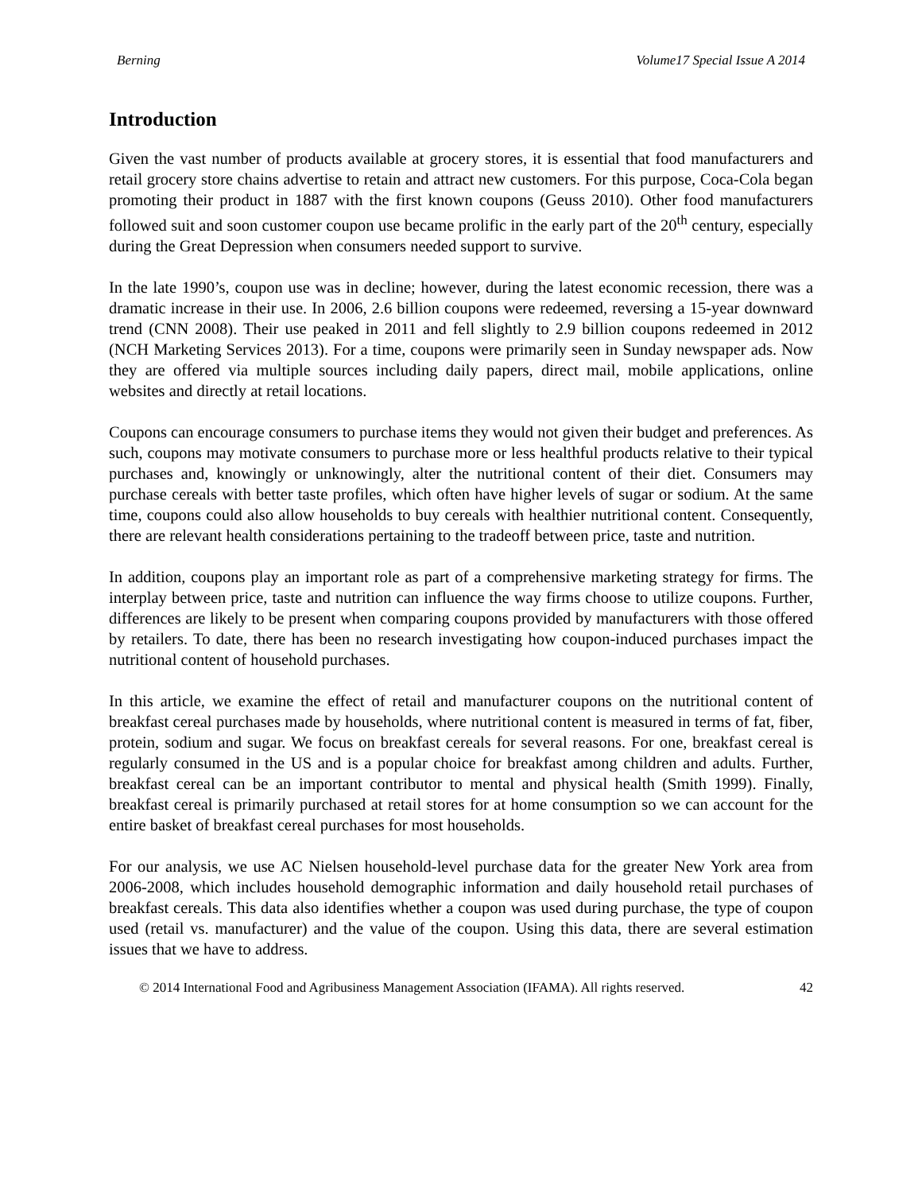Berning Volume17 Special Issue A 2014
Introduction
Given the vast number of products available at grocery stores, it is essential that food manufacturers and retail grocery store chains advertise to retain and attract new customers. For this purpose, Coca-Cola began promoting their product in 1887 with the first known coupons (Geuss 2010). Other food manufacturers followed suit and soon customer coupon use became prolific in the early part of the 20<sup>th</sup> century, especially during the Great Depression when consumers needed support to survive.
In the late 1990’s, coupon use was in decline; however, during the latest economic recession, there was a dramatic increase in their use. In 2006, 2.6 billion coupons were redeemed, reversing a 15-year downward trend (CNN 2008). Their use peaked in 2011 and fell slightly to 2.9 billion coupons redeemed in 2012 (NCH Marketing Services 2013). For a time, coupons were primarily seen in Sunday newspaper ads. Now they are offered via multiple sources including daily papers, direct mail, mobile applications, online websites and directly at retail locations.
Coupons can encourage consumers to purchase items they would not given their budget and preferences. As such, coupons may motivate consumers to purchase more or less healthful products relative to their typical purchases and, knowingly or unknowingly, alter the nutritional content of their diet. Consumers may purchase cereals with better taste profiles, which often have higher levels of sugar or sodium. At the same time, coupons could also allow households to buy cereals with healthier nutritional content. Consequently, there are relevant health considerations pertaining to the tradeoff between price, taste and nutrition.
In addition, coupons play an important role as part of a comprehensive marketing strategy for firms. The interplay between price, taste and nutrition can influence the way firms choose to utilize coupons. Further, differences are likely to be present when comparing coupons provided by manufacturers with those offered by retailers. To date, there has been no research investigating how coupon-induced purchases impact the nutritional content of household purchases.
In this article, we examine the effect of retail and manufacturer coupons on the nutritional content of breakfast cereal purchases made by households, where nutritional content is measured in terms of fat, fiber, protein, sodium and sugar. We focus on breakfast cereals for several reasons. For one, breakfast cereal is regularly consumed in the US and is a popular choice for breakfast among children and adults. Further, breakfast cereal can be an important contributor to mental and physical health (Smith 1999). Finally, breakfast cereal is primarily purchased at retail stores for at home consumption so we can account for the entire basket of breakfast cereal purchases for most households.
For our analysis, we use AC Nielsen household-level purchase data for the greater New York area from 2006-2008, which includes household demographic information and daily household retail purchases of breakfast cereals. This data also identifies whether a coupon was used during purchase, the type of coupon used (retail vs. manufacturer) and the value of the coupon. Using this data, there are several estimation issues that we have to address.
© 2014 International Food and Agribusiness Management Association (IFAMA). All rights reserved. 42